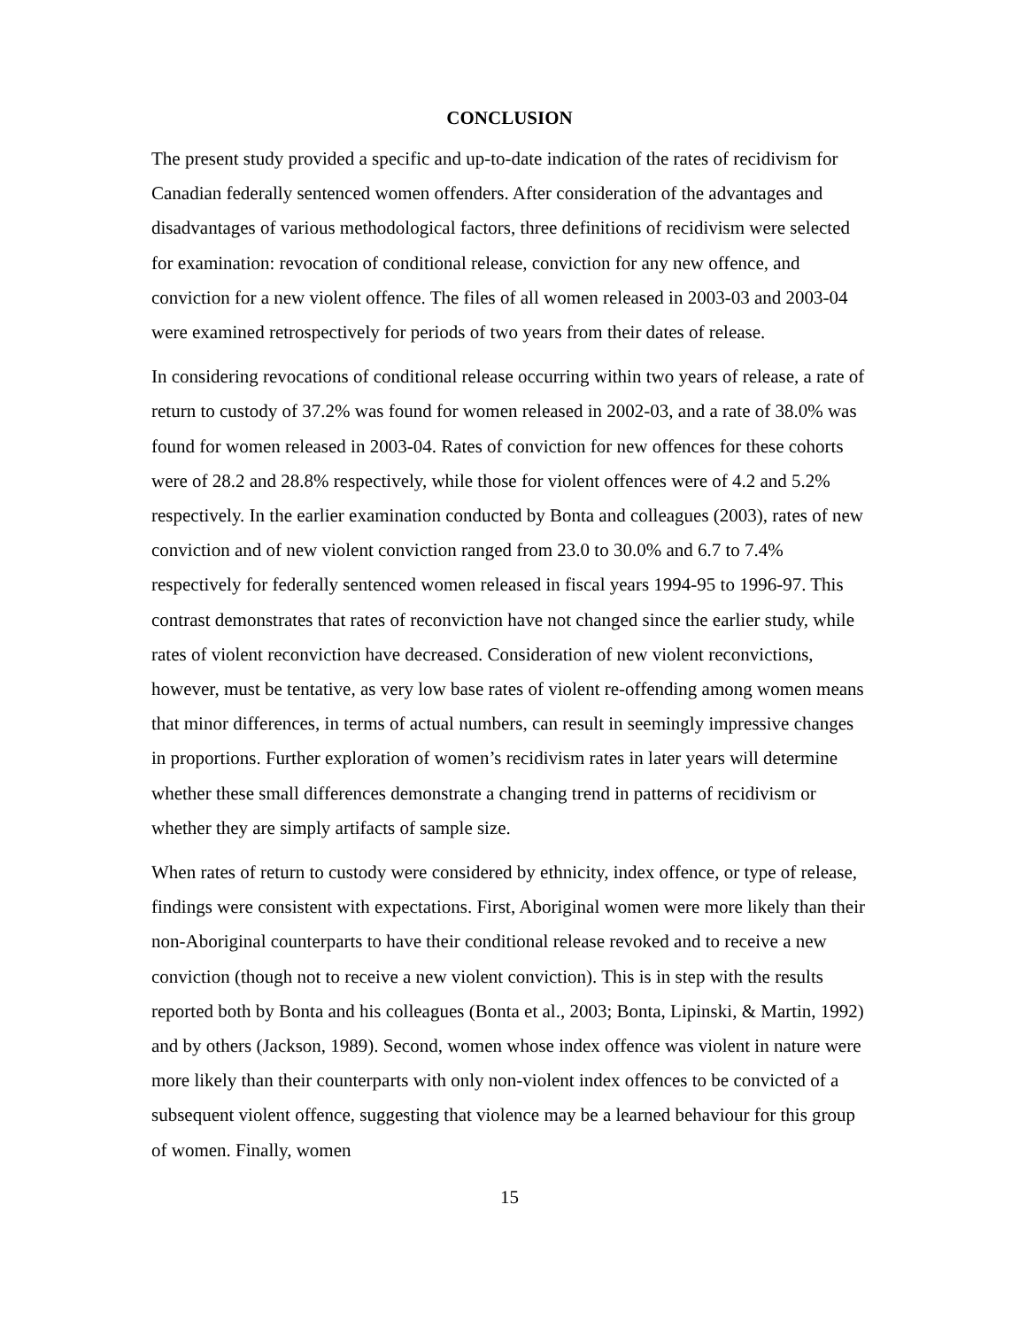CONCLUSION
The present study provided a specific and up-to-date indication of the rates of recidivism for Canadian federally sentenced women offenders. After consideration of the advantages and disadvantages of various methodological factors, three definitions of recidivism were selected for examination: revocation of conditional release, conviction for any new offence, and conviction for a new violent offence. The files of all women released in 2003-03 and 2003-04 were examined retrospectively for periods of two years from their dates of release.
In considering revocations of conditional release occurring within two years of release, a rate of return to custody of 37.2% was found for women released in 2002-03, and a rate of 38.0% was found for women released in 2003-04. Rates of conviction for new offences for these cohorts were of 28.2 and 28.8% respectively, while those for violent offences were of 4.2 and 5.2% respectively. In the earlier examination conducted by Bonta and colleagues (2003), rates of new conviction and of new violent conviction ranged from 23.0 to 30.0% and 6.7 to 7.4% respectively for federally sentenced women released in fiscal years 1994-95 to 1996-97. This contrast demonstrates that rates of reconviction have not changed since the earlier study, while rates of violent reconviction have decreased. Consideration of new violent reconvictions, however, must be tentative, as very low base rates of violent re-offending among women means that minor differences, in terms of actual numbers, can result in seemingly impressive changes in proportions. Further exploration of women’s recidivism rates in later years will determine whether these small differences demonstrate a changing trend in patterns of recidivism or whether they are simply artifacts of sample size.
When rates of return to custody were considered by ethnicity, index offence, or type of release, findings were consistent with expectations. First, Aboriginal women were more likely than their non-Aboriginal counterparts to have their conditional release revoked and to receive a new conviction (though not to receive a new violent conviction). This is in step with the results reported both by Bonta and his colleagues (Bonta et al., 2003; Bonta, Lipinski, & Martin, 1992) and by others (Jackson, 1989). Second, women whose index offence was violent in nature were more likely than their counterparts with only non-violent index offences to be convicted of a subsequent violent offence, suggesting that violence may be a learned behaviour for this group of women. Finally, women
15